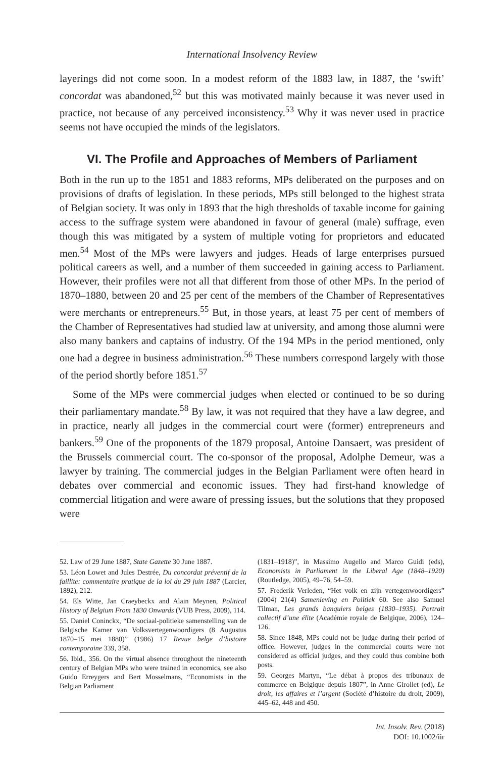International Insolvency Review
layerings did not come soon. In a modest reform of the 1883 law, in 1887, the ‘swift’ concordat was abandoned,<sup>52</sup> but this was motivated mainly because it was never used in practice, not because of any perceived inconsistency.<sup>53</sup> Why it was never used in practice seems not have occupied the minds of the legislators.
VI. The Profile and Approaches of Members of Parliament
Both in the run up to the 1851 and 1883 reforms, MPs deliberated on the purposes and on provisions of drafts of legislation. In these periods, MPs still belonged to the highest strata of Belgian society. It was only in 1893 that the high thresholds of taxable income for gaining access to the suffrage system were abandoned in favour of general (male) suffrage, even though this was mitigated by a system of multiple voting for proprietors and educated men.<sup>54</sup> Most of the MPs were lawyers and judges. Heads of large enterprises pursued political careers as well, and a number of them succeeded in gaining access to Parliament. However, their profiles were not all that different from those of other MPs. In the period of 1870–1880, between 20 and 25 per cent of the members of the Chamber of Representatives were merchants or entrepreneurs.<sup>55</sup> But, in those years, at least 75 per cent of members of the Chamber of Representatives had studied law at university, and among those alumni were also many bankers and captains of industry. Of the 194 MPs in the period mentioned, only one had a degree in business administration.<sup>56</sup> These numbers correspond largely with those of the period shortly before 1851.<sup>57</sup>
Some of the MPs were commercial judges when elected or continued to be so during their parliamentary mandate.<sup>58</sup> By law, it was not required that they have a law degree, and in practice, nearly all judges in the commercial court were (former) entrepreneurs and bankers.<sup>59</sup> One of the proponents of the 1879 proposal, Antoine Dansaert, was president of the Brussels commercial court. The co-sponsor of the proposal, Adolphe Demeur, was a lawyer by training. The commercial judges in the Belgian Parliament were often heard in debates over commercial and economic issues. They had first-hand knowledge of commercial litigation and were aware of pressing issues, but the solutions that they proposed were
52. Law of 29 June 1887, State Gazette 30 June 1887.
53. Léon Lowet and Jules Destrée, Du concordat préventif de la faillite: commentaire pratique de la loi du 29 juin 1887 (Larcier, 1892), 212.
54. Els Witte, Jan Craeybeckx and Alain Meynen, Political History of Belgium From 1830 Onwards (VUB Press, 2009), 114.
55. Daniel Coninckx, “De sociaal-politieke samenstelling van de Belgische Kamer van Volksvertegenwoordigers (8 Augustus 1870–15 mei 1880)” (1986) 17 Revue belge d’histoire contemporaine 339, 358.
56. Ibid., 356. On the virtual absence throughout the nineteenth century of Belgian MPs who were trained in economics, see also Guido Erreygers and Bert Mosselmans, “Economists in the Belgian Parliament
(1831–1918)”, in Massimo Augello and Marco Guidi (eds), Economists in Parliament in the Liberal Age (1848–1920) (Routledge, 2005), 49–76, 54–59.
57. Frederik Verleden, “Het volk en zijn vertegenwoordigers” (2004) 21(4) Samenleving en Politiek 60. See also Samuel Tilman, Les grands banquiers belges (1830–1935). Portrait collectif d’une élite (Académie royale de Belgique, 2006), 124–126.
58. Since 1848, MPs could not be judge during their period of office. However, judges in the commercial courts were not considered as official judges, and they could thus combine both posts.
59. Georges Martyn, “Le débat à propos des tribunaux de commerce en Belgique depuis 1807”, in Anne Girollet (ed), Le droit, les affaires et l’argent (Société d’histoire du droit, 2009), 445–62, 448 and 450.
Int. Insolv. Rev. (2018)
DOI: 10.1002/iir